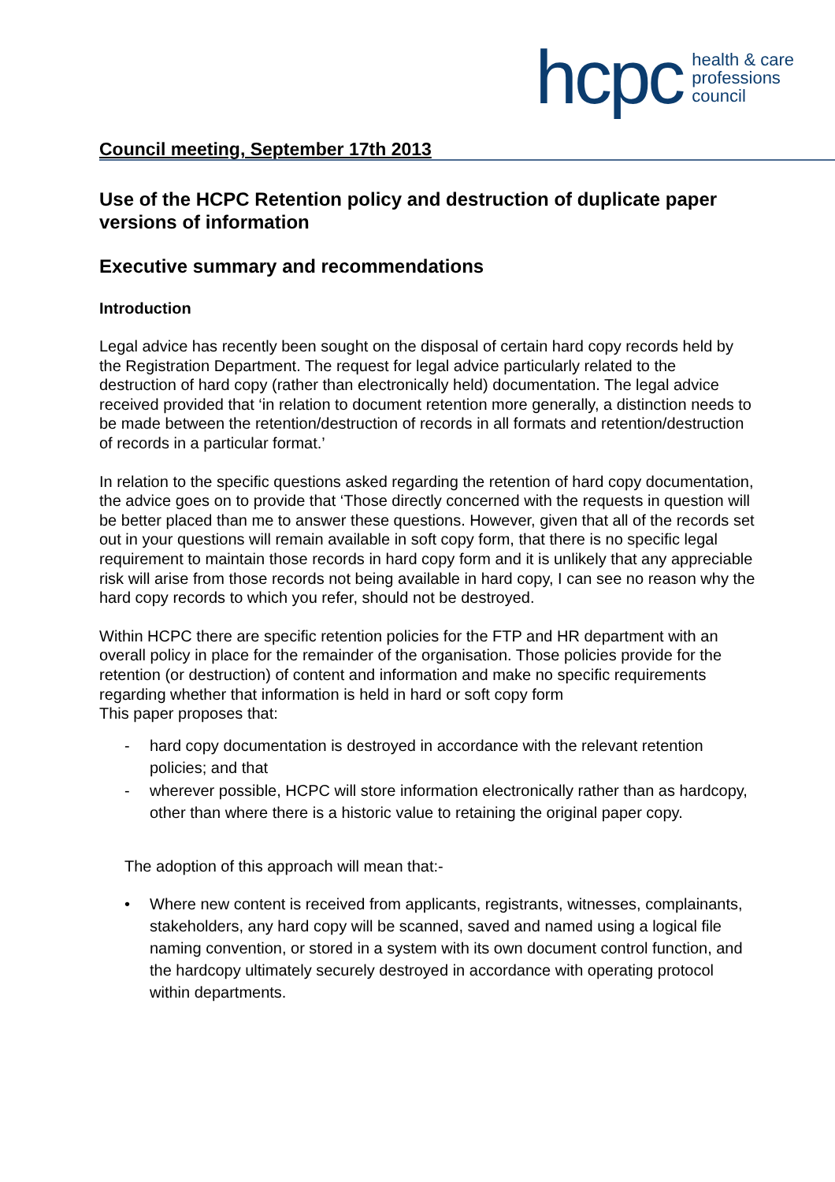hcpc health & care
professions
council
Council meeting, September 17th 2013
Use of the HCPC Retention policy and destruction of duplicate paper versions of information
Executive summary and recommendations
Introduction
Legal advice has recently been sought on the disposal of certain hard copy records held by the Registration Department. The request for legal advice particularly related to the destruction of hard copy (rather than electronically held) documentation. The legal advice received provided that ‘in relation to document retention more generally, a distinction needs to be made between the retention/destruction of records in all formats and retention/destruction of records in a particular format.’
In relation to the specific questions asked regarding the retention of hard copy documentation, the advice goes on to provide that ‘Those directly concerned with the requests in question will be better placed than me to answer these questions. However, given that all of the records set out in your questions will remain available in soft copy form, that there is no specific legal requirement to maintain those records in hard copy form and it is unlikely that any appreciable risk will arise from those records not being available in hard copy, I can see no reason why the hard copy records to which you refer, should not be destroyed.
Within HCPC there are specific retention policies for the FTP and HR department with an overall policy in place for the remainder of the organisation. Those policies provide for the retention (or destruction) of content and information and make no specific requirements regarding whether that information is held in hard or soft copy form
This paper proposes that:
- hard copy documentation is destroyed in accordance with the relevant retention policies; and that
- wherever possible, HCPC will store information electronically rather than as hardcopy, other than where there is a historic value to retaining the original paper copy.
The adoption of this approach will mean that:-
• Where new content is received from applicants, registrants, witnesses, complainants, stakeholders, any hard copy will be scanned, saved and named using a logical file naming convention, or stored in a system with its own document control function, and the hardcopy ultimately securely destroyed in accordance with operating protocol within departments.